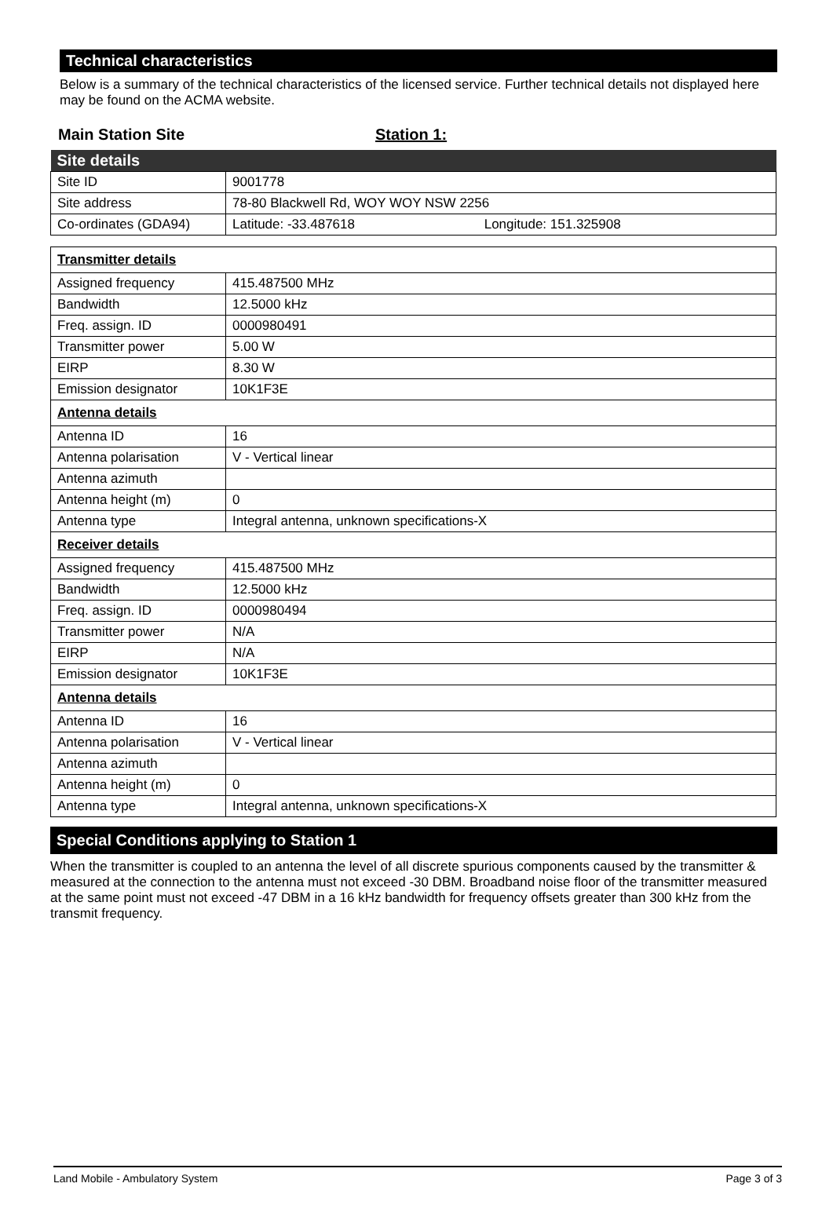Technical characteristics
Below is a summary of the technical characteristics of the licensed service. Further technical details not displayed here may be found on the ACMA website.
Main Station Site Station 1:
| Site details | |
| Site ID | 9001778 |
| Site address | 78-80 Blackwell Rd, WOY WOY NSW 2256 |
| Co-ordinates (GDA94) | Latitude: -33.487618 Longitude: 151.325908 |
| Transmitter details | |
| Assigned frequency | 415.487500 MHz |
| Bandwidth | 12.5000 kHz |
| Freq. assign. ID | 0000980491 |
| Transmitter power | 5.00 W |
| EIRP | 8.30 W |
| Emission designator | 10K1F3E |
| Antenna details | |
| Antenna ID | 16 |
| Antenna polarisation | V - Vertical linear |
| Antenna azimuth | |
| Antenna height (m) | 0 |
| Antenna type | Integral antenna, unknown specifications-X |
| Receiver details | |
| Assigned frequency | 415.487500 MHz |
| Bandwidth | 12.5000 kHz |
| Freq. assign. ID | 0000980494 |
| Transmitter power | N/A |
| EIRP | N/A |
| Emission designator | 10K1F3E |
| Antenna details | |
| Antenna ID | 16 |
| Antenna polarisation | V - Vertical linear |
| Antenna azimuth | |
| Antenna height (m) | 0 |
| Antenna type | Integral antenna, unknown specifications-X |
Special Conditions applying to Station 1
When the transmitter is coupled to an antenna the level of all discrete spurious components caused by the transmitter & measured at the connection to the antenna must not exceed -30 DBM. Broadband noise floor of the transmitter measured at the same point must not exceed -47 DBM in a 16 kHz bandwidth for frequency offsets greater than 300 kHz from the transmit frequency.
Land Mobile - Ambulatory System Page 3 of 3